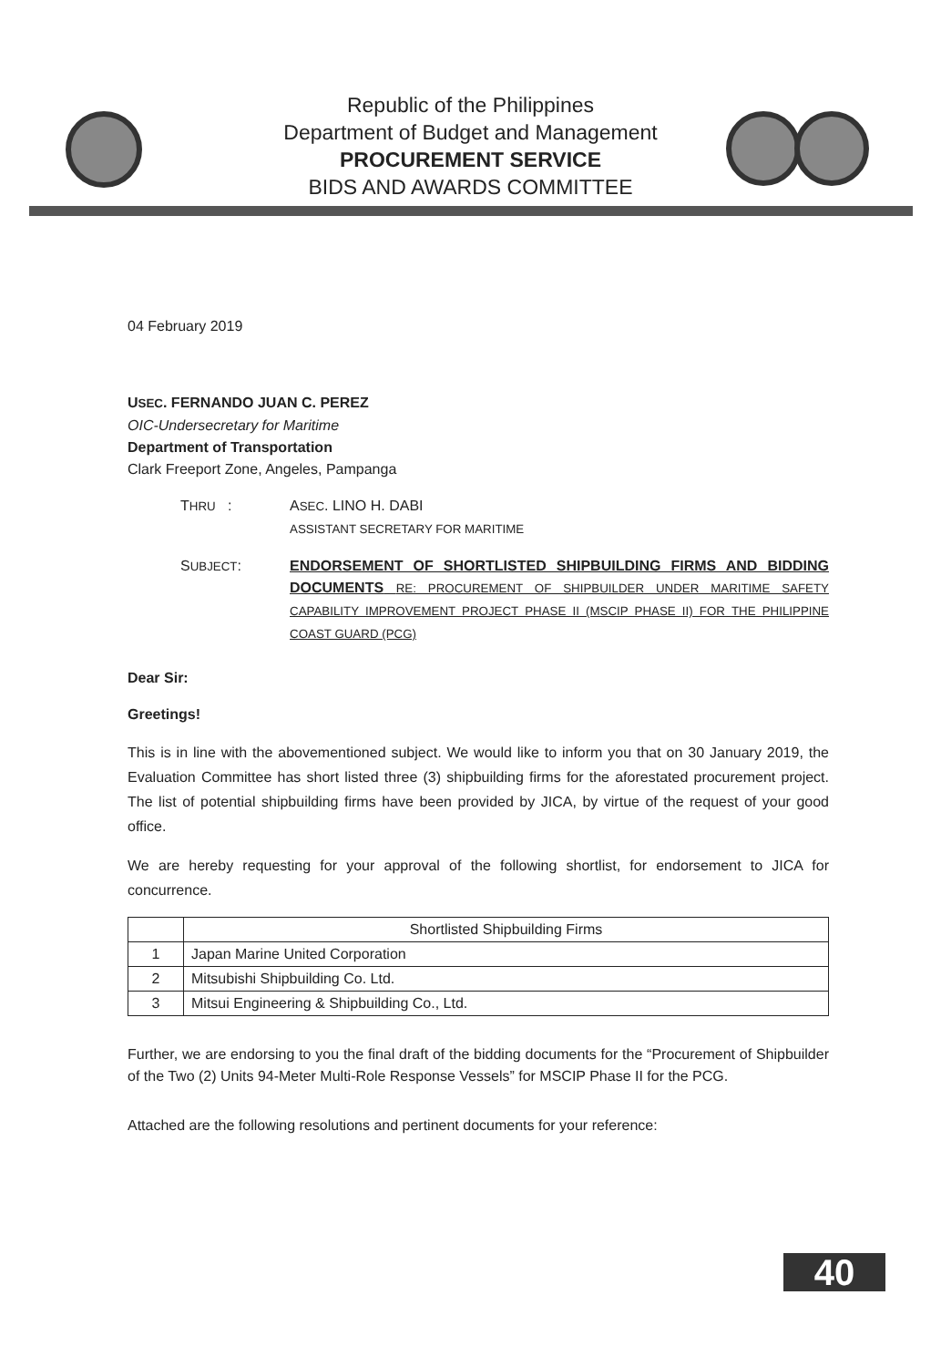Republic of the Philippines
Department of Budget and Management
PROCUREMENT SERVICE
BIDS AND AWARDS COMMITTEE
04 February 2019
USEC. FERNANDO JUAN C. PEREZ
OIC-Undersecretary for Maritime
Department of Transportation
Clark Freeport Zone, Angeles, Pampanga
THRU : ASEC. LINO H. DABI
ASSISTANT SECRETARY FOR MARITIME
SUBJECT: ENDORSEMENT OF SHORTLISTED SHIPBUILDING FIRMS AND BIDDING DOCUMENTS RE: PROCUREMENT OF SHIPBUILDER UNDER MARITIME SAFETY CAPABILITY IMPROVEMENT PROJECT PHASE II (MSCIP PHASE II) FOR THE PHILIPPINE COAST GUARD (PCG)
Dear Sir:
Greetings!
This is in line with the abovementioned subject. We would like to inform you that on 30 January 2019, the Evaluation Committee has short listed three (3) shipbuilding firms for the aforestated procurement project. The list of potential shipbuilding firms have been provided by JICA, by virtue of the request of your good office.
We are hereby requesting for your approval of the following shortlist, for endorsement to JICA for concurrence.
| | Shortlisted Shipbuilding Firms |
| --- | --- |
| 1 | Japan Marine United Corporation |
| 2 | Mitsubishi Shipbuilding Co. Ltd. |
| 3 | Mitsui Engineering & Shipbuilding Co., Ltd. |
Further, we are endorsing to you the final draft of the bidding documents for the “Procurement of Shipbuilder of the Two (2) Units 94-Meter Multi-Role Response Vessels” for MSCIP Phase II for the PCG.
Attached are the following resolutions and pertinent documents for your reference:
40